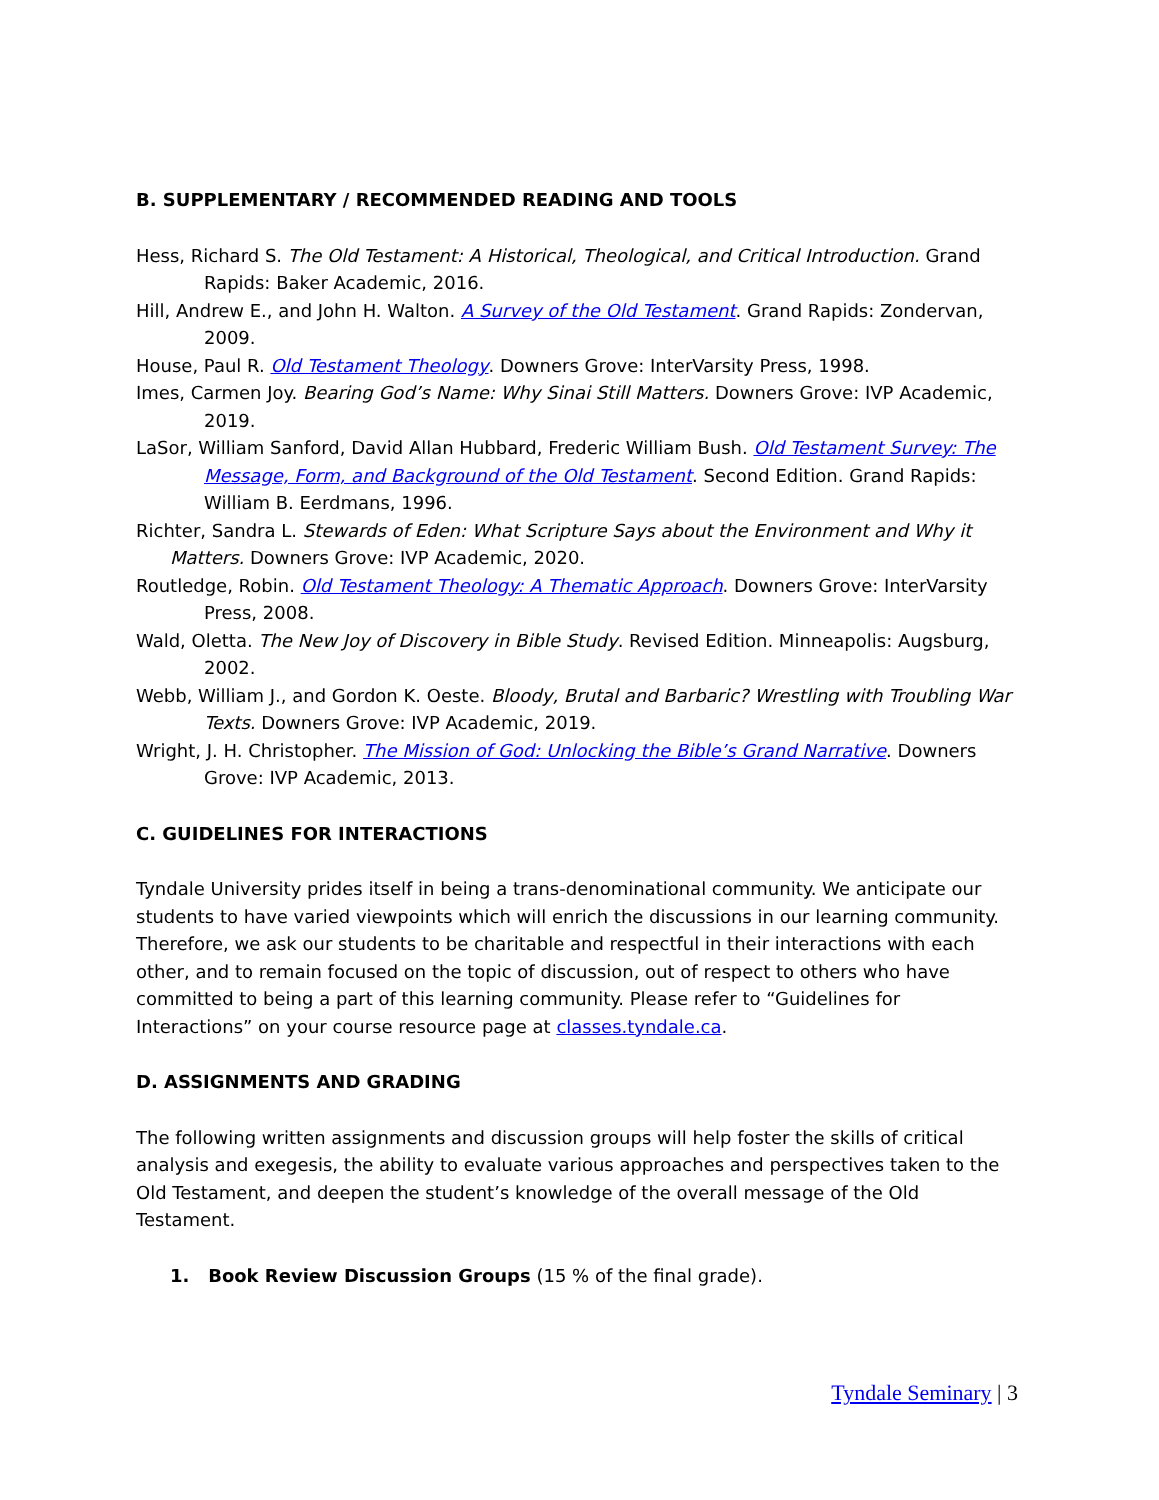B. SUPPLEMENTARY / RECOMMENDED READING AND TOOLS
Hess, Richard S. The Old Testament: A Historical, Theological, and Critical Introduction. Grand Rapids: Baker Academic, 2016.
Hill, Andrew E., and John H. Walton. A Survey of the Old Testament. Grand Rapids: Zondervan, 2009.
House, Paul R. Old Testament Theology. Downers Grove: InterVarsity Press, 1998.
Imes, Carmen Joy. Bearing God’s Name: Why Sinai Still Matters. Downers Grove: IVP Academic, 2019.
LaSor, William Sanford, David Allan Hubbard, Frederic William Bush. Old Testament Survey: The Message, Form, and Background of the Old Testament. Second Edition. Grand Rapids: William B. Eerdmans, 1996.
Richter, Sandra L. Stewards of Eden: What Scripture Says about the Environment and Why it Matters. Downers Grove: IVP Academic, 2020.
Routledge, Robin. Old Testament Theology: A Thematic Approach. Downers Grove: InterVarsity Press, 2008.
Wald, Oletta. The New Joy of Discovery in Bible Study. Revised Edition. Minneapolis: Augsburg, 2002.
Webb, William J., and Gordon K. Oeste. Bloody, Brutal and Barbaric? Wrestling with Troubling War Texts. Downers Grove: IVP Academic, 2019.
Wright, J. H. Christopher. The Mission of God: Unlocking the Bible’s Grand Narrative. Downers Grove: IVP Academic, 2013.
C. GUIDELINES FOR INTERACTIONS
Tyndale University prides itself in being a trans-denominational community. We anticipate our students to have varied viewpoints which will enrich the discussions in our learning community. Therefore, we ask our students to be charitable and respectful in their interactions with each other, and to remain focused on the topic of discussion, out of respect to others who have committed to being a part of this learning community. Please refer to “Guidelines for Interactions” on your course resource page at classes.tyndale.ca.
D. ASSIGNMENTS AND GRADING
The following written assignments and discussion groups will help foster the skills of critical analysis and exegesis, the ability to evaluate various approaches and perspectives taken to the Old Testament, and deepen the student’s knowledge of the overall message of the Old Testament.
1. Book Review Discussion Groups (15 % of the final grade).
Tyndale Seminary | 3